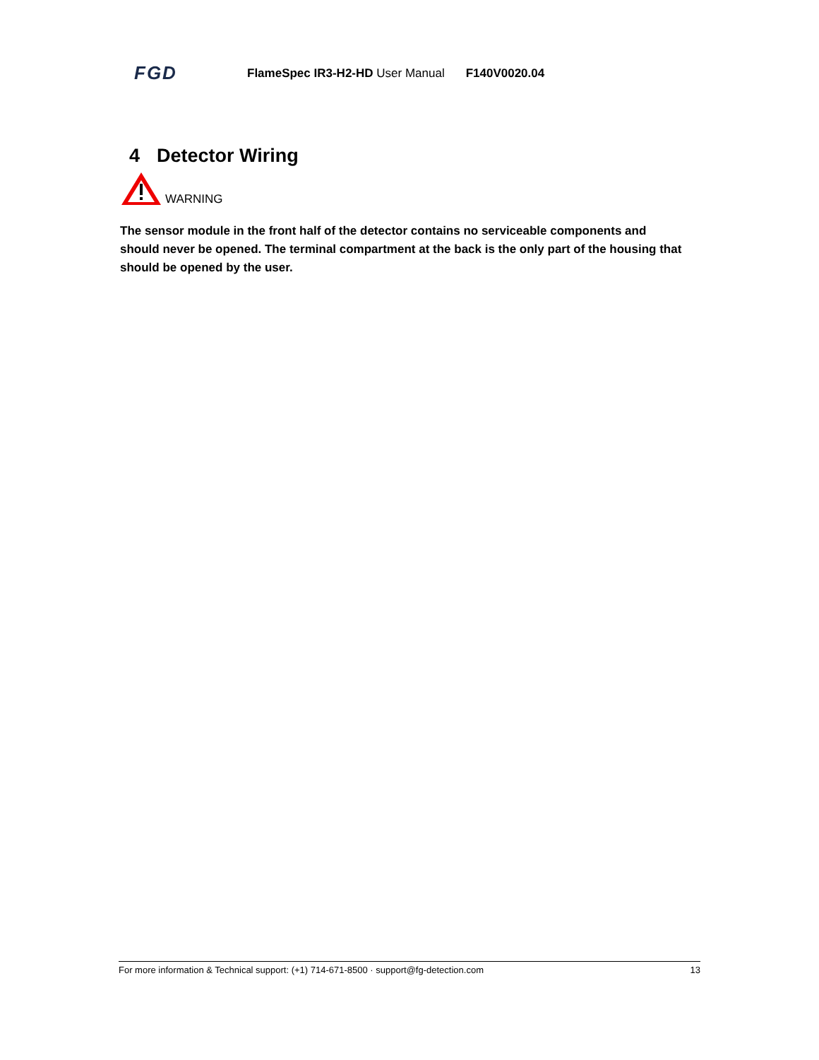FGD
FlameSpec IR3-H2-HD User Manual
F140V0020.04
4 Detector Wiring
WARNING
The sensor module in the front half of the detector contains no serviceable components and should never be opened. The terminal compartment at the back is the only part of the housing that should be opened by the user.
For more information & Technical support: (+1) 714-671-8500 · support@fg-detection.com 13